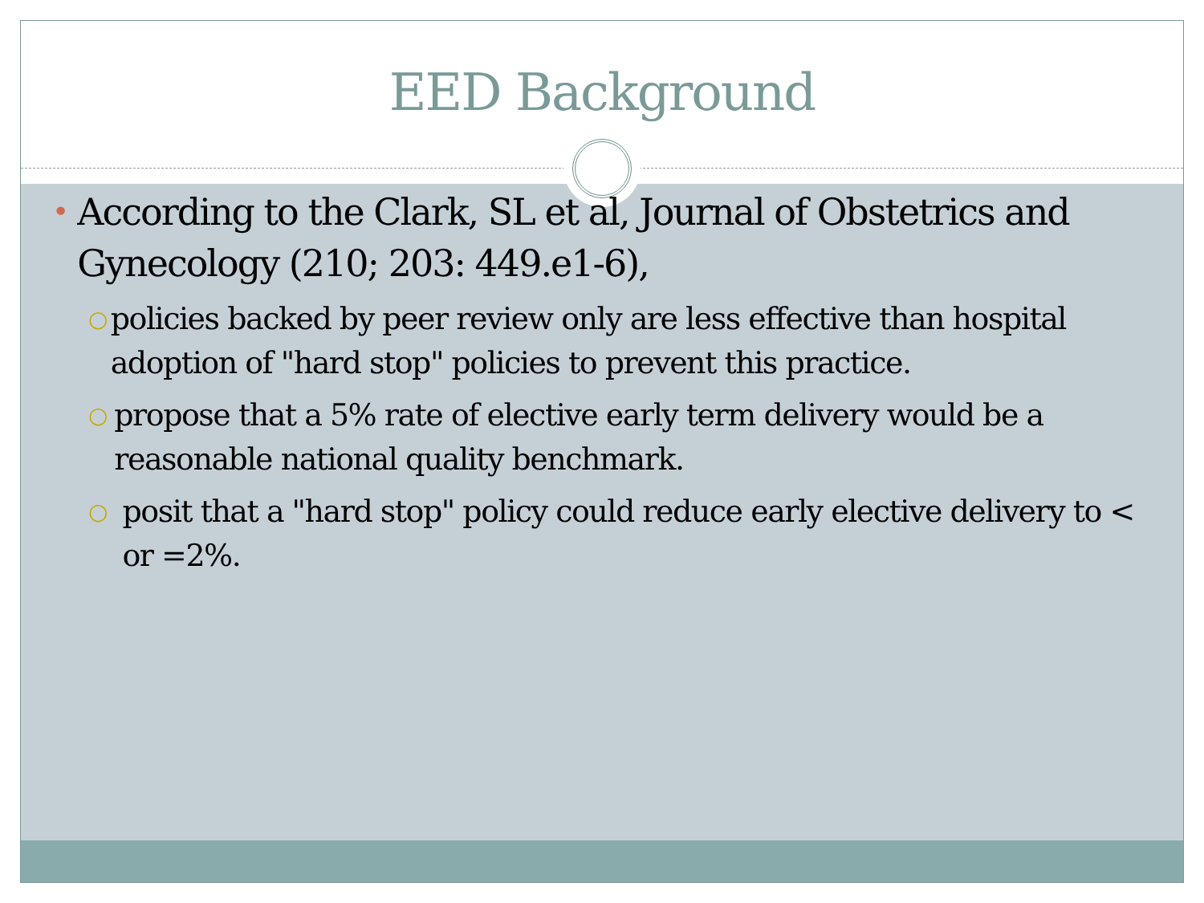EED Background
• According to the Clark, SL et al, Journal of Obstetrics and Gynecology (210; 203: 449.e1-6),
○ policies backed by peer review only are less effective than hospital adoption of "hard stop" policies to prevent this practice.
○ propose that a 5% rate of elective early term delivery would be a reasonable national quality benchmark.
○ posit that a "hard stop" policy could reduce early elective delivery to < or =2%.